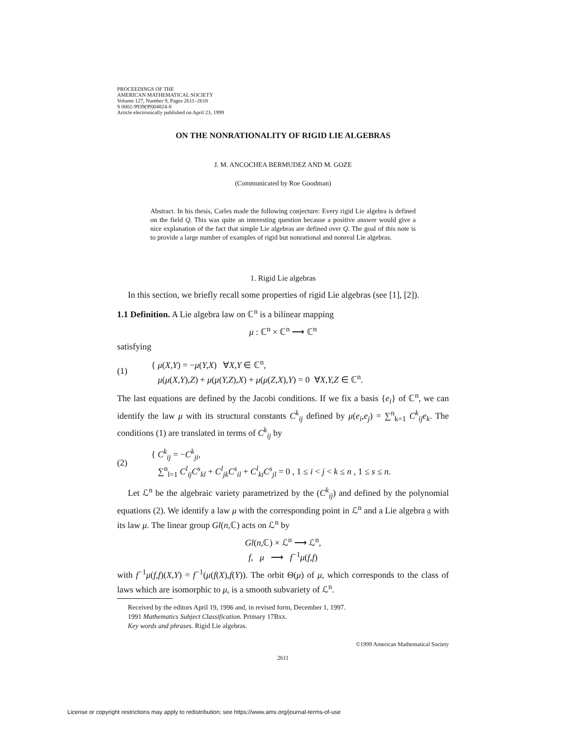PROCEEDINGS OF THE
AMERICAN MATHEMATICAL SOCIETY
Volume 127, Number 9, Pages 2611–2618
S 0002-9939(99)04824-8
Article electronically published on April 23, 1999
ON THE NONRATIONALITY OF RIGID LIE ALGEBRAS
J. M. ANCOCHEA BERMUDEZ AND M. GOZE
(Communicated by Roe Goodman)
Abstract. In his thesis, Carles made the following conjecture: Every rigid Lie algebra is defined on the field Q. This was quite an interesting question because a positive answer would give a nice explanation of the fact that simple Lie algebras are defined over Q. The goal of this note is to provide a large number of examples of rigid but nonrational and nonreal Lie algebras.
1. Rigid Lie algebras
In this section, we briefly recall some properties of rigid Lie algebras (see [1], [2]).
1.1 Definition. A Lie algebra law on ℂ<sup>n</sup> is a bilinear mapping
μ : ℂ<sup>n</sup> × ℂ<sup>n</sup> ⟶ ℂ<sup>n</sup>
satisfying
(1) { μ(X,Y) = −μ(Y,X) ∀X,Y ∈ ℂ<sup>n</sup>,
μ(μ(X,Y),Z) + μ(μ(Y,Z),X) + μ(μ(Z,X),Y) = 0 ∀X,Y,Z ∈ ℂ<sup>n</sup>.
The last equations are defined by the Jacobi conditions. If we fix a basis {e<sub>i</sub>} of ℂ<sup>n</sup>, we can identify the law μ with its structural constants C<sup>k</sup><sub>ij</sub> defined by μ(e<sub>i</sub>,e<sub>j</sub>) = ∑<sup>n</sup><sub>k=1</sub> C<sup>k</sup><sub>ij</sub>e<sub>k</sub>. The conditions (1) are translated in terms of C<sup>k</sup><sub>ij</sub> by
(2) { C<sup>k</sup><sub>ij</sub> = −C<sup>k</sup><sub>ji</sub>,
∑<sup>n</sup><sub>l=1</sub> C<sup>l</sup><sub>ij</sub>C<sup>s</sup><sub>kl</sub> + C<sup>l</sup><sub>jk</sub>C<sup>s</sup><sub>il</sub> + C<sup>l</sup><sub>ki</sub>C<sup>s</sup><sub>jl</sub> = 0 , 1 ≤ i < j < k ≤ n , 1 ≤ s ≤ n.
Let ℒ<sup>n</sup> be the algebraic variety parametrized by the (C<sup>k</sup><sub>ij</sub>) and defined by the polynomial equations (2). We identify a law μ with the corresponding point in ℒ<sup>n</sup> and a Lie algebra 𝔤 with its law μ. The linear group Gl(n,ℂ) acts on ℒ<sup>n</sup> by
Gl(n,ℂ) × ℒ<sup>n</sup> ⟶ ℒ<sup>n</sup>,
f, μ ⟶ f<sup>−1</sup>μ(f,f)
with f<sup>−1</sup>μ(f,f)(X,Y) = f<sup>−1</sup>(μ(f(X),f(Y)). The orbit Θ(μ) of μ, which corresponds to the class of laws which are isomorphic to μ, is a smooth subvariety of ℒ<sup>n</sup>.
Received by the editors April 19, 1996 and, in revised form, December 1, 1997.
1991 Mathematics Subject Classification. Primary 17Bxx.
Key words and phrases. Rigid Lie algebras.
©1999 American Mathematical Society
2611
License or copyright restrictions may apply to redistribution; see https://www.ams.org/journal-terms-of-use